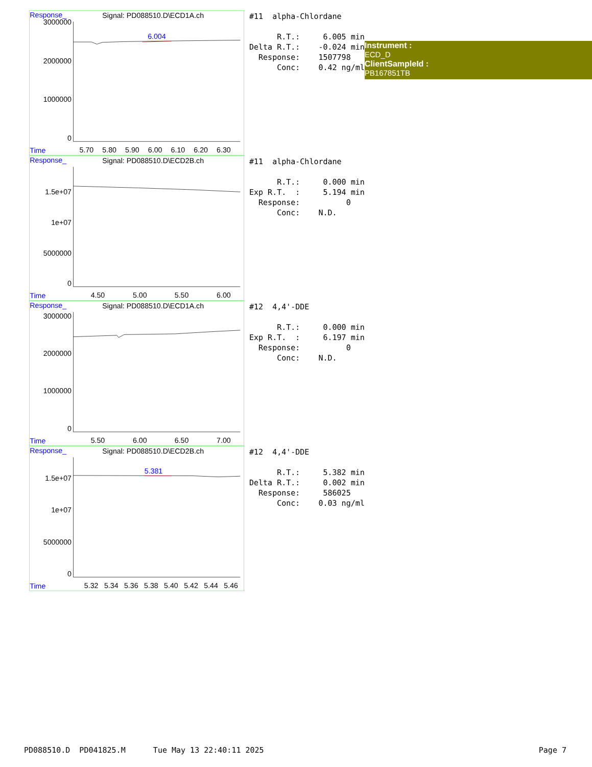Response_
Signal: PD088510.D\ECD1A.ch
3000000
2000000
1000000
0
6.004
Time
5.70
5.80
5.90
6.00
6.10
6.20
6.30
#11 alpha-Chlordane R.T.: 6.005 min Delta R.T.: -0.024 min Response: 1507798 Conc: 0.42 ng/ml
Instrument :
ECD_D
ClientSampleId :
PB167851TB
Response_
Signal: PD088510.D\ECD2B.ch
1.5e+07
1e+07
5000000
0
Time
4.50
5.00
5.50
6.00
#11 alpha-Chlordane R.T.: 0.000 min Exp R.T. : 5.194 min Response: 0 Conc: N.D.
Response_
Signal: PD088510.D\ECD1A.ch
3000000
2000000
1000000
0
Time
5.50
6.00
6.50
7.00
#12 4,4'-DDE R.T.: 0.000 min Exp R.T. : 6.197 min Response: 0 Conc: N.D.
Response_
Signal: PD088510.D\ECD2B.ch
1.5e+07
1e+07
5000000
0
5.381
Time
5.32
5.34
5.36
5.38
5.40
5.42
5.44
5.46
#12 4,4'-DDE R.T.: 5.382 min Delta R.T.: 0.002 min Response: 586025 Conc: 0.03 ng/ml
PD088510.D PD041825.M Tue May 13 22:40:11 2025 Page 7